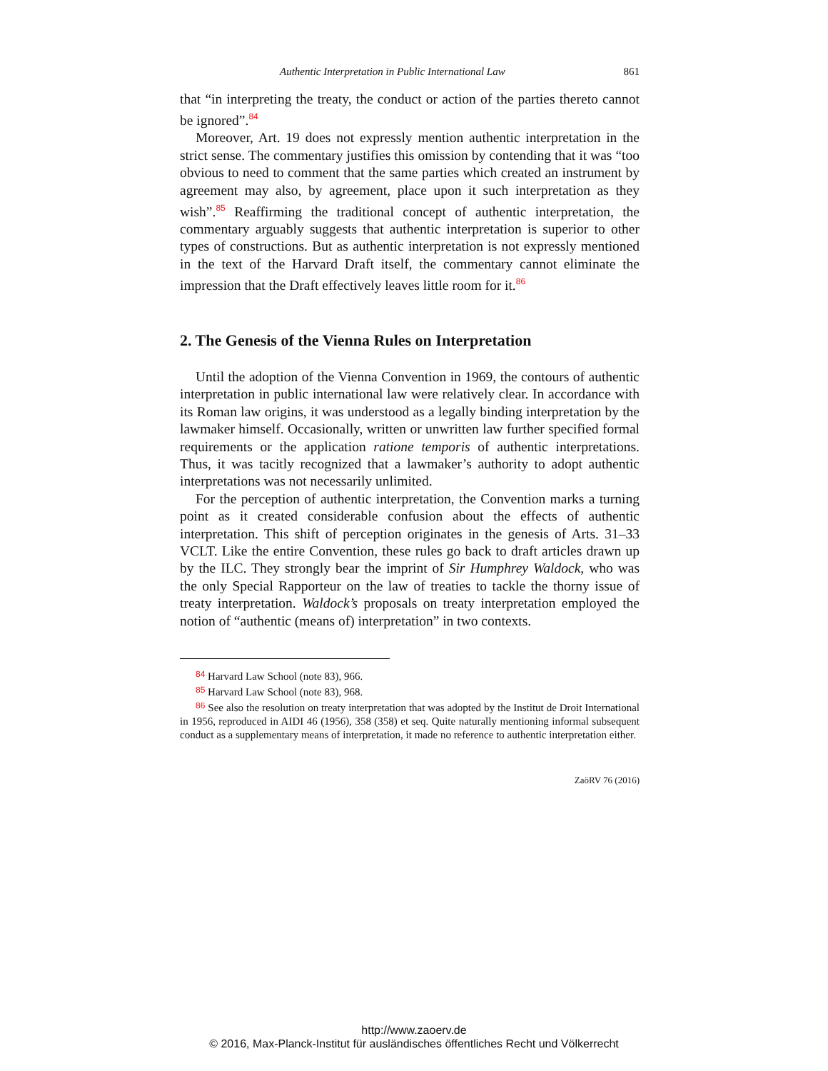Authentic Interpretation in Public International Law 861
that “in interpreting the treaty, the conduct or action of the parties thereto cannot be ignored”.<sup>84</sup>
Moreover, Art. 19 does not expressly mention authentic interpretation in the strict sense. The commentary justifies this omission by contending that it was “too obvious to need to comment that the same parties which created an instrument by agreement may also, by agreement, place upon it such interpretation as they wish”.<sup>85</sup> Reaffirming the traditional concept of authentic interpretation, the commentary arguably suggests that authentic interpretation is superior to other types of constructions. But as authentic interpretation is not expressly mentioned in the text of the Harvard Draft itself, the commentary cannot eliminate the impression that the Draft effectively leaves little room for it.<sup>86</sup>
2. The Genesis of the Vienna Rules on Interpretation
Until the adoption of the Vienna Convention in 1969, the contours of authentic interpretation in public international law were relatively clear. In accordance with its Roman law origins, it was understood as a legally binding interpretation by the lawmaker himself. Occasionally, written or unwritten law further specified formal requirements or the application ratione temporis of authentic interpretations. Thus, it was tacitly recognized that a lawmaker’s authority to adopt authentic interpretations was not necessarily unlimited.
For the perception of authentic interpretation, the Convention marks a turning point as it created considerable confusion about the effects of authentic interpretation. This shift of perception originates in the genesis of Arts. 31–33 VCLT. Like the entire Convention, these rules go back to draft articles drawn up by the ILC. They strongly bear the imprint of Sir Humphrey Waldock, who was the only Special Rapporteur on the law of treaties to tackle the thorny issue of treaty interpretation. Waldock’s proposals on treaty interpretation employed the notion of “authentic (means of) interpretation” in two contexts.
<sup>84</sup> Harvard Law School (note 83), 966.
<sup>85</sup> Harvard Law School (note 83), 968.
<sup>86</sup> See also the resolution on treaty interpretation that was adopted by the Institut de Droit International in 1956, reproduced in AIDI 46 (1956), 358 (358) et seq. Quite naturally mentioning informal subsequent conduct as a supplementary means of interpretation, it made no reference to authentic interpretation either.
ZaöRV 76 (2016)
http://www.zaoerv.de
© 2016, Max-Planck-Institut für ausländisches öffentliches Recht und Völkerrecht